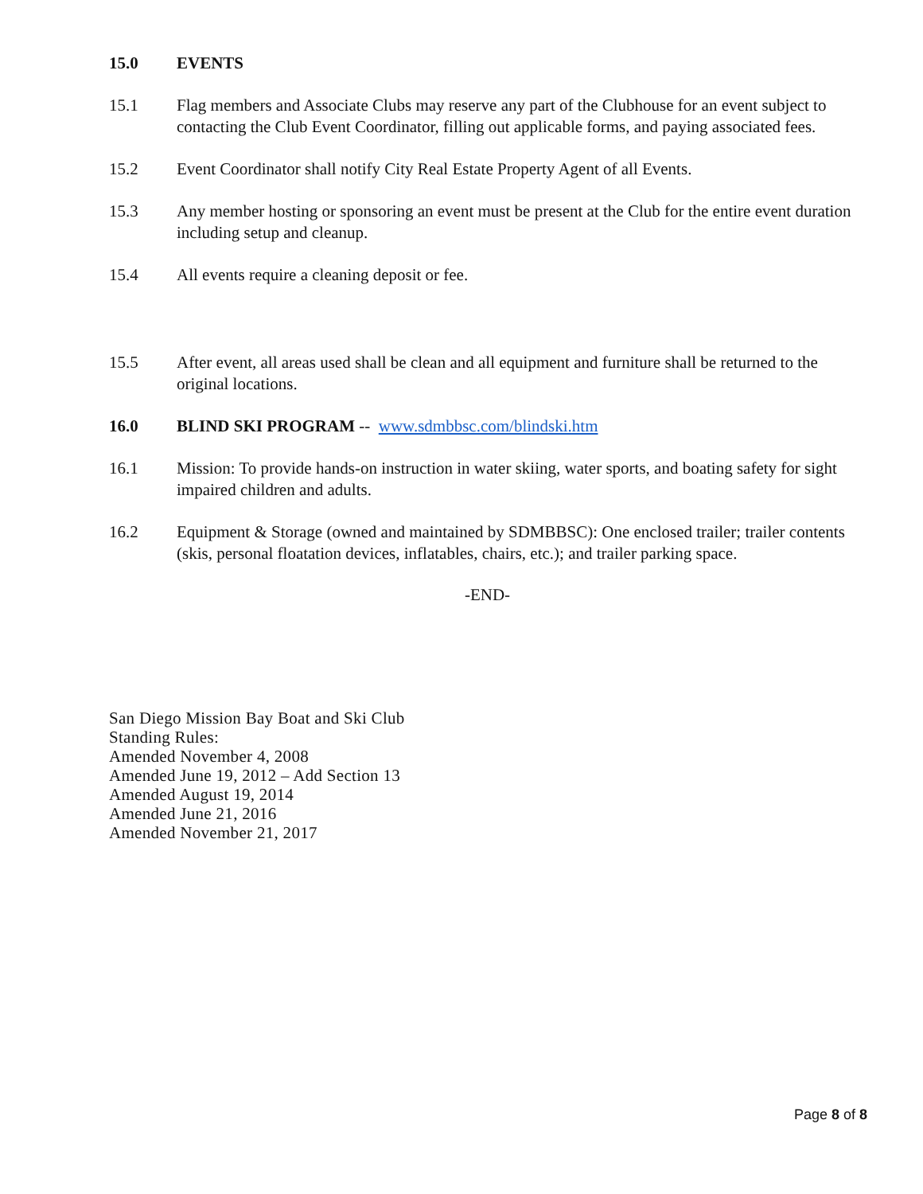15.0 EVENTS
15.1 Flag members and Associate Clubs may reserve any part of the Clubhouse for an event subject to contacting the Club Event Coordinator, filling out applicable forms, and paying associated fees.
15.2 Event Coordinator shall notify City Real Estate Property Agent of all Events.
15.3 Any member hosting or sponsoring an event must be present at the Club for the entire event duration including setup and cleanup.
15.4 All events require a cleaning deposit or fee.
15.5 After event, all areas used shall be clean and all equipment and furniture shall be returned to the original locations.
16.0 BLIND SKI PROGRAM -- www.sdmbbsc.com/blindski.htm
16.1 Mission: To provide hands-on instruction in water skiing, water sports, and boating safety for sight impaired children and adults.
16.2 Equipment & Storage (owned and maintained by SDMBBSC): One enclosed trailer; trailer contents (skis, personal floatation devices, inflatables, chairs, etc.); and trailer parking space.
-END-
San Diego Mission Bay Boat and Ski Club
Standing Rules:
Amended November 4, 2008
Amended June 19, 2012 – Add Section 13
Amended August 19, 2014
Amended June 21, 2016
Amended November 21, 2017
Page 8 of 8